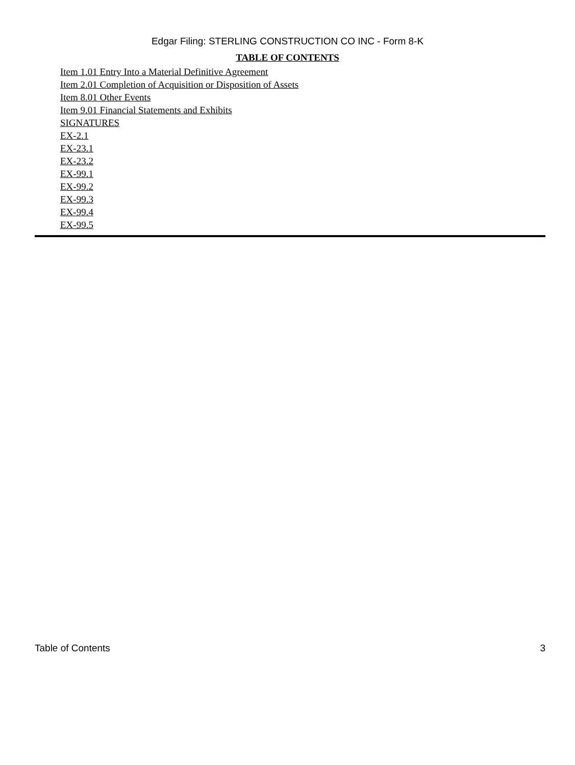Edgar Filing: STERLING CONSTRUCTION CO INC - Form 8-K
TABLE OF CONTENTS
Item 1.01 Entry Into a Material Definitive Agreement
Item 2.01 Completion of Acquisition or Disposition of Assets
Item 8.01 Other Events
Item 9.01 Financial Statements and Exhibits
SIGNATURES
EX-2.1
EX-23.1
EX-23.2
EX-99.1
EX-99.2
EX-99.3
EX-99.4
EX-99.5
Table of Contents 3